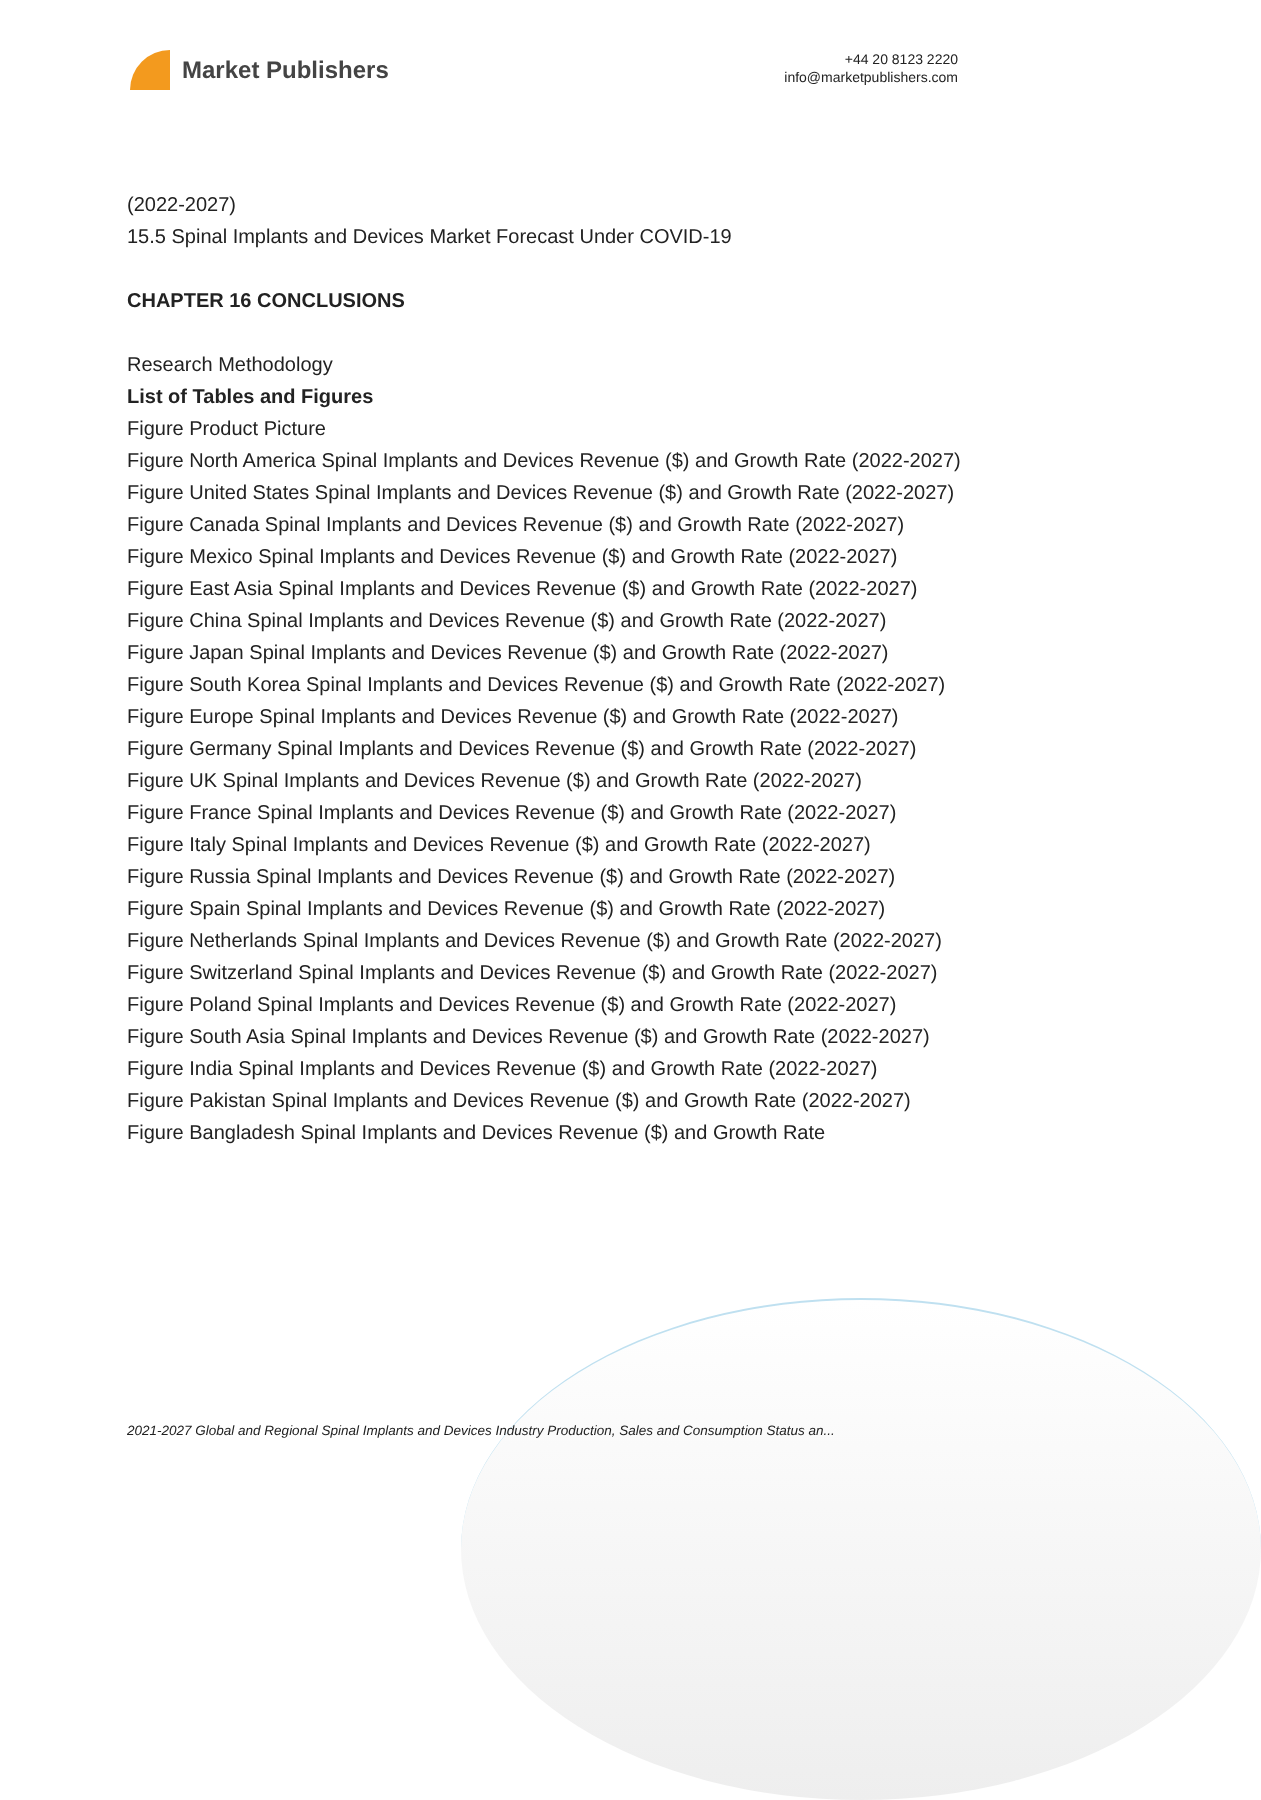Market Publishers
+44 20 8123 2220
info@marketpublishers.com
(2022-2027)
15.5 Spinal Implants and Devices Market Forecast Under COVID-19
CHAPTER 16 CONCLUSIONS
Research Methodology
List of Tables and Figures
Figure Product Picture
Figure North America Spinal Implants and Devices Revenue ($) and Growth Rate (2022-2027)
Figure United States Spinal Implants and Devices Revenue ($) and Growth Rate (2022-2027)
Figure Canada Spinal Implants and Devices Revenue ($) and Growth Rate (2022-2027)
Figure Mexico Spinal Implants and Devices Revenue ($) and Growth Rate (2022-2027)
Figure East Asia Spinal Implants and Devices Revenue ($) and Growth Rate (2022-2027)
Figure China Spinal Implants and Devices Revenue ($) and Growth Rate (2022-2027)
Figure Japan Spinal Implants and Devices Revenue ($) and Growth Rate (2022-2027)
Figure South Korea Spinal Implants and Devices Revenue ($) and Growth Rate (2022-2027)
Figure Europe Spinal Implants and Devices Revenue ($) and Growth Rate (2022-2027)
Figure Germany Spinal Implants and Devices Revenue ($) and Growth Rate (2022-2027)
Figure UK Spinal Implants and Devices Revenue ($) and Growth Rate (2022-2027)
Figure France Spinal Implants and Devices Revenue ($) and Growth Rate (2022-2027)
Figure Italy Spinal Implants and Devices Revenue ($) and Growth Rate (2022-2027)
Figure Russia Spinal Implants and Devices Revenue ($) and Growth Rate (2022-2027)
Figure Spain Spinal Implants and Devices Revenue ($) and Growth Rate (2022-2027)
Figure Netherlands Spinal Implants and Devices Revenue ($) and Growth Rate (2022-2027)
Figure Switzerland Spinal Implants and Devices Revenue ($) and Growth Rate (2022-2027)
Figure Poland Spinal Implants and Devices Revenue ($) and Growth Rate (2022-2027)
Figure South Asia Spinal Implants and Devices Revenue ($) and Growth Rate (2022-2027)
Figure India Spinal Implants and Devices Revenue ($) and Growth Rate (2022-2027)
Figure Pakistan Spinal Implants and Devices Revenue ($) and Growth Rate (2022-2027)
Figure Bangladesh Spinal Implants and Devices Revenue ($) and Growth Rate
2021-2027 Global and Regional Spinal Implants and Devices Industry Production, Sales and Consumption Status an...